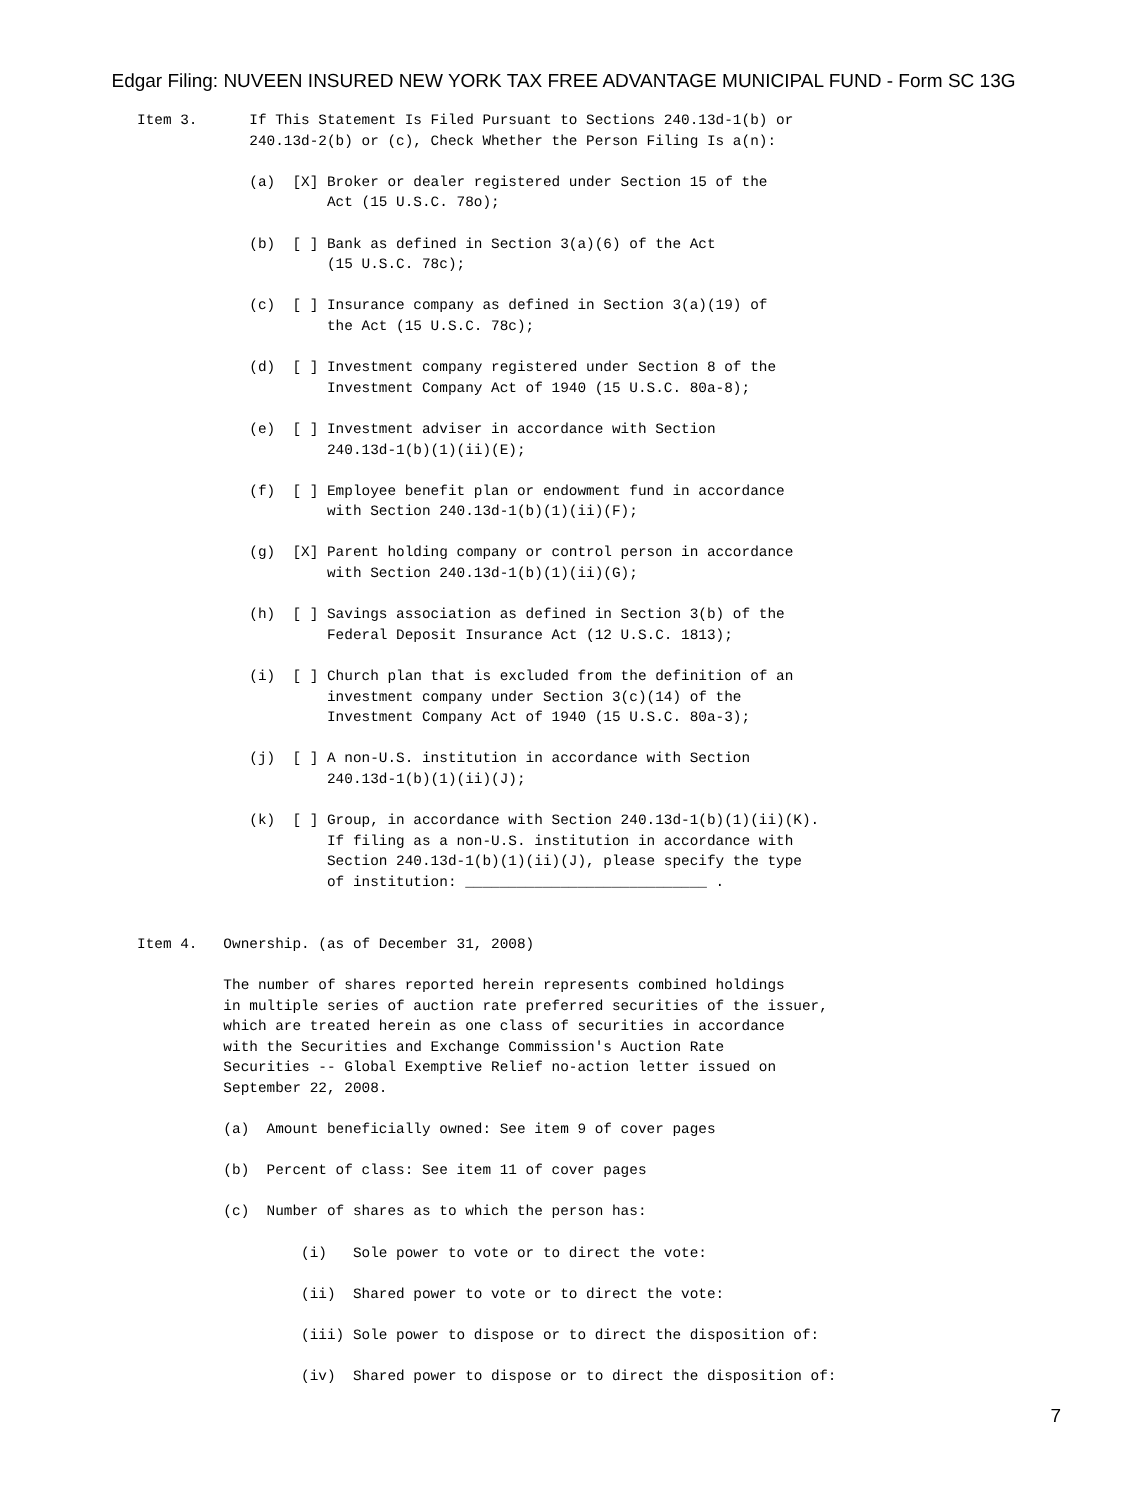Edgar Filing: NUVEEN INSURED NEW YORK TAX FREE ADVANTAGE MUNICIPAL FUND - Form SC 13G
Item 3.      If This Statement Is Filed Pursuant to Sections 240.13d-1(b) or
             240.13d-2(b) or (c), Check Whether the Person Filing Is a(n):

             (a)  [X] Broker or dealer registered under Section 15 of the
                      Act (15 U.S.C. 78o);

             (b)  [ ] Bank as defined in Section 3(a)(6) of the Act
                      (15 U.S.C. 78c);

             (c)  [ ] Insurance company as defined in Section 3(a)(19) of
                      the Act (15 U.S.C. 78c);

             (d)  [ ] Investment company registered under Section 8 of the
                      Investment Company Act of 1940 (15 U.S.C. 80a-8);

             (e)  [ ] Investment adviser in accordance with Section
                      240.13d-1(b)(1)(ii)(E);

             (f)  [ ] Employee benefit plan or endowment fund in accordance
                      with Section 240.13d-1(b)(1)(ii)(F);

             (g)  [X] Parent holding company or control person in accordance
                      with Section 240.13d-1(b)(1)(ii)(G);

             (h)  [ ] Savings association as defined in Section 3(b) of the
                      Federal Deposit Insurance Act (12 U.S.C. 1813);

             (i)  [ ] Church plan that is excluded from the definition of an
                      investment company under Section 3(c)(14) of the
                      Investment Company Act of 1940 (15 U.S.C. 80a-3);

             (j)  [ ] A non-U.S. institution in accordance with Section
                      240.13d-1(b)(1)(ii)(J);

             (k)  [ ] Group, in accordance with Section 240.13d-1(b)(1)(ii)(K).
                      If filing as a non-U.S. institution in accordance with
                      Section 240.13d-1(b)(1)(ii)(J), please specify the type
                      of institution: ____________________________ .


Item 4.   Ownership. (as of December 31, 2008)

          The number of shares reported herein represents combined holdings
          in multiple series of auction rate preferred securities of the issuer,
          which are treated herein as one class of securities in accordance
          with the Securities and Exchange Commission's Auction Rate
          Securities -- Global Exemptive Relief no-action letter issued on
          September 22, 2008.

          (a)  Amount beneficially owned: See item 9 of cover pages

          (b)  Percent of class: See item 11 of cover pages

          (c)  Number of shares as to which the person has:

                   (i)   Sole power to vote or to direct the vote:

                   (ii)  Shared power to vote or to direct the vote:

                   (iii) Sole power to dispose or to direct the disposition of:

                   (iv)  Shared power to dispose or to direct the disposition of:
7